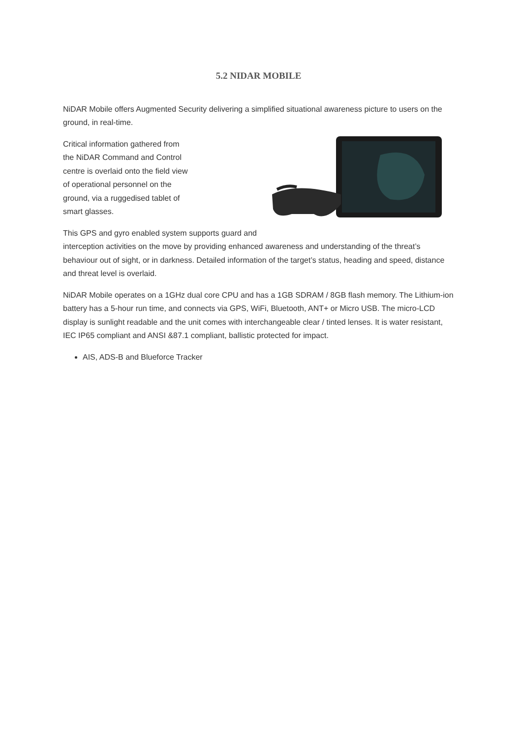5.2 NIDAR MOBILE
NiDAR Mobile offers Augmented Security delivering a simplified situational awareness picture to users on the ground, in real-time.
Critical information gathered from
the NiDAR Command and Control
centre is overlaid onto the field view
of operational personnel on the
ground, via a ruggedised tablet of
smart glasses.
This GPS and gyro enabled system supports guard and interception activities on the move by providing enhanced awareness and understanding of the threat’s behaviour out of sight, or in darkness. Detailed information of the target’s status, heading and speed, distance and threat level is overlaid.
NiDAR Mobile operates on a 1GHz dual core CPU and has a 1GB SDRAM / 8GB flash memory. The Lithium-ion battery has a 5-hour run time, and connects via GPS, WiFi, Bluetooth, ANT+ or Micro USB. The micro-LCD display is sunlight readable and the unit comes with interchangeable clear / tinted lenses. It is water resistant, IEC IP65 compliant and ANSI &87.1 compliant, ballistic protected for impact.
AIS, ADS-B and Blueforce Tracker